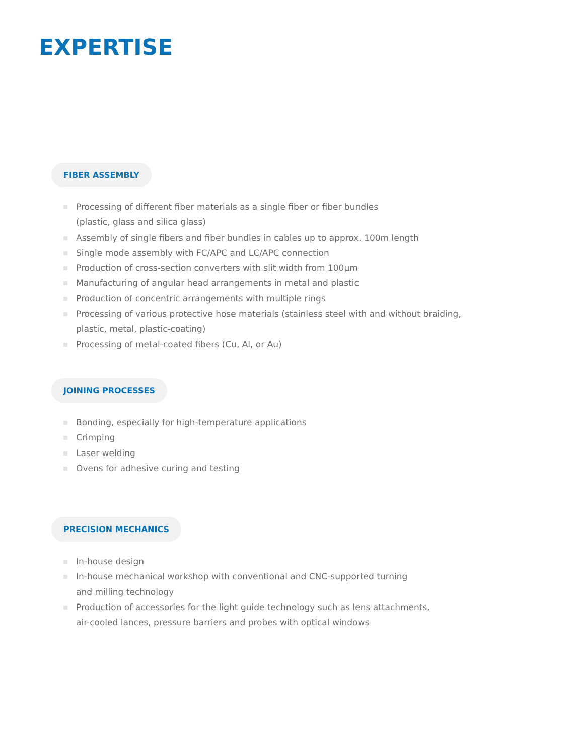EXPERTISE
FIBER ASSEMBLY
Processing of different fiber materials as a single fiber or fiber bundles
(plastic, glass and silica glass)
Assembly of single fibers and fiber bundles in cables up to approx. 100m length
Single mode assembly with FC/APC and LC/APC connection
Production of cross-section converters with slit width from 100µm
Manufacturing of angular head arrangements in metal and plastic
Production of concentric arrangements with multiple rings
Processing of various protective hose materials (stainless steel with and without braiding, plastic, metal, plastic-coating)
Processing of metal-coated fibers (Cu, Al, or Au)
JOINING PROCESSES
Bonding, especially for high-temperature applications
Crimping
Laser welding
Ovens for adhesive curing and testing
PRECISION MECHANICS
In-house design
In-house mechanical workshop with conventional and CNC-supported turning
and milling technology
Production of accessories for the light guide technology such as lens attachments,
air-cooled lances, pressure barriers and probes with optical windows